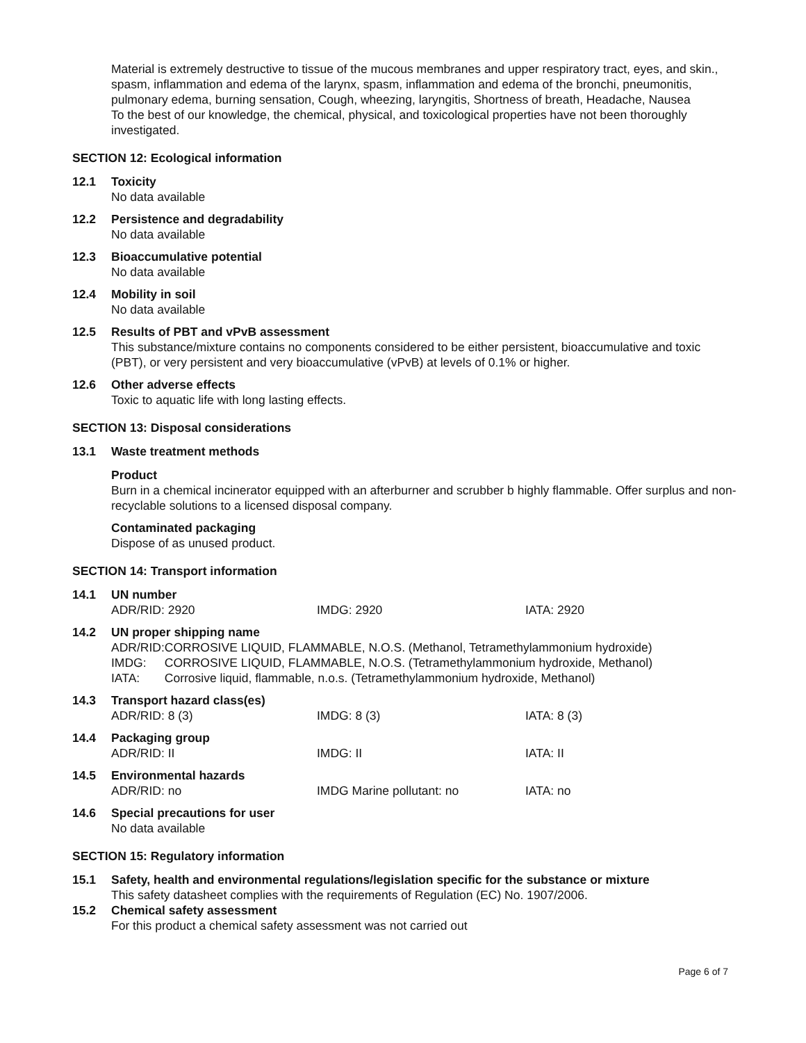Material is extremely destructive to tissue of the mucous membranes and upper respiratory tract, eyes, and skin., spasm, inflammation and edema of the larynx, spasm, inflammation and edema of the bronchi, pneumonitis, pulmonary edema, burning sensation, Cough, wheezing, laryngitis, Shortness of breath, Headache, Nausea
To the best of our knowledge, the chemical, physical, and toxicological properties have not been thoroughly investigated.
SECTION 12: Ecological information
12.1 Toxicity
No data available
12.2 Persistence and degradability
No data available
12.3 Bioaccumulative potential
No data available
12.4 Mobility in soil
No data available
12.5 Results of PBT and vPvB assessment
This substance/mixture contains no components considered to be either persistent, bioaccumulative and toxic (PBT), or very persistent and very bioaccumulative (vPvB) at levels of 0.1% or higher.
12.6 Other adverse effects
Toxic to aquatic life with long lasting effects.
SECTION 13: Disposal considerations
13.1 Waste treatment methods
Product
Burn in a chemical incinerator equipped with an afterburner and scrubber b highly flammable. Offer surplus and non-recyclable solutions to a licensed disposal company.
Contaminated packaging
Dispose of as unused product.
SECTION 14: Transport information
14.1 UN number
| ADR/RID: 2920 | IMDG: 2920 | IATA: 2920 |
14.2 UN proper shipping name
| ADR/RID: | CORROSIVE LIQUID, FLAMMABLE, N.O.S. (Methanol, Tetramethylammonium hydroxide) |
| IMDG: | CORROSIVE LIQUID, FLAMMABLE, N.O.S. (Tetramethylammonium hydroxide, Methanol) |
| IATA: | Corrosive liquid, flammable, n.o.s. (Tetramethylammonium hydroxide, Methanol) |
14.3 Transport hazard class(es)
| ADR/RID: 8 (3) | IMDG: 8 (3) | IATA: 8 (3) |
14.4 Packaging group
| ADR/RID: II | IMDG: II | IATA: II |
14.5 Environmental hazards
| ADR/RID: no | IMDG Marine pollutant: no | IATA: no |
14.6 Special precautions for user
No data available
SECTION 15: Regulatory information
15.1 Safety, health and environmental regulations/legislation specific for the substance or mixture
This safety datasheet complies with the requirements of Regulation (EC) No. 1907/2006.
15.2 Chemical safety assessment
For this product a chemical safety assessment was not carried out
Page 6 of 7